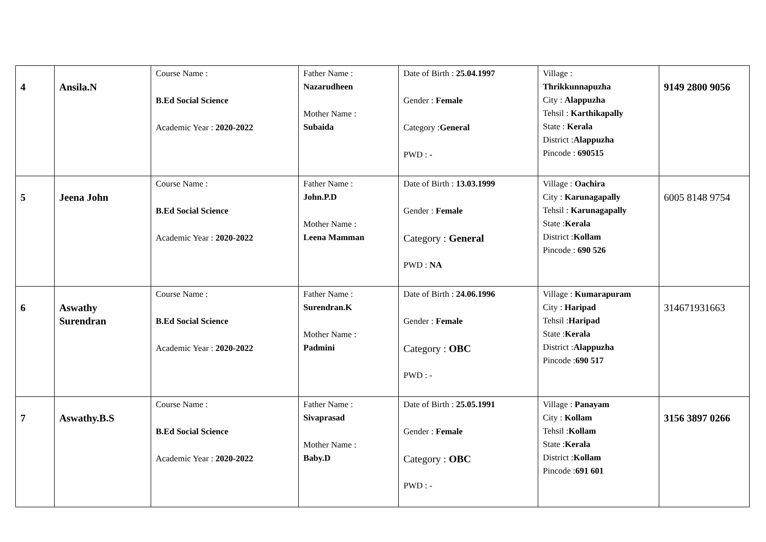| 4 | Ansila.N | Course Name : B.Ed Social Science Academic Year : 2020-2022 | Father Name : Nazarudheen Mother Name : Subaida | Date of Birth : 25.04.1997 Gender : Female Category : General PWD : - | Village : Thrikkunnapuzha City : Alappuzha Tehsil : Karthikapally State : Kerala District : Alappuzha Pincode : 690515 | 9149 2800 9056 |
| 5 | Jeena John | Course Name : B.Ed Social Science Academic Year : 2020-2022 | Father Name : John.P.D Mother Name : Leena Mamman | Date of Birth : 13.03.1999 Gender : Female Category : General PWD : NA | Village : Oachira City : Karunagapally Tehsil : Karunagapally State : Kerala District : Kollam Pincode : 690 526 | 6005 8148 9754 |
| 6 | Aswathy Surendran | Course Name : B.Ed Social Science Academic Year : 2020-2022 | Father Name : Surendran.K Mother Name : Padmini | Date of Birth : 24.06.1996 Gender : Female Category : OBC PWD : - | Village : Kumarapuram City : Haripad Tehsil : Haripad State : Kerala District : Alappuzha Pincode : 690 517 | 314671931663 |
| 7 | Aswathy.B.S | Course Name : B.Ed Social Science Academic Year : 2020-2022 | Father Name : Sivaprasad Mother Name : Baby.D | Date of Birth : 25.05.1991 Gender : Female Category : OBC PWD : - | Village : Panayam City : Kollam Tehsil : Kollam State : Kerala District : Kollam Pincode : 691 601 | 3156 3897 0266 |